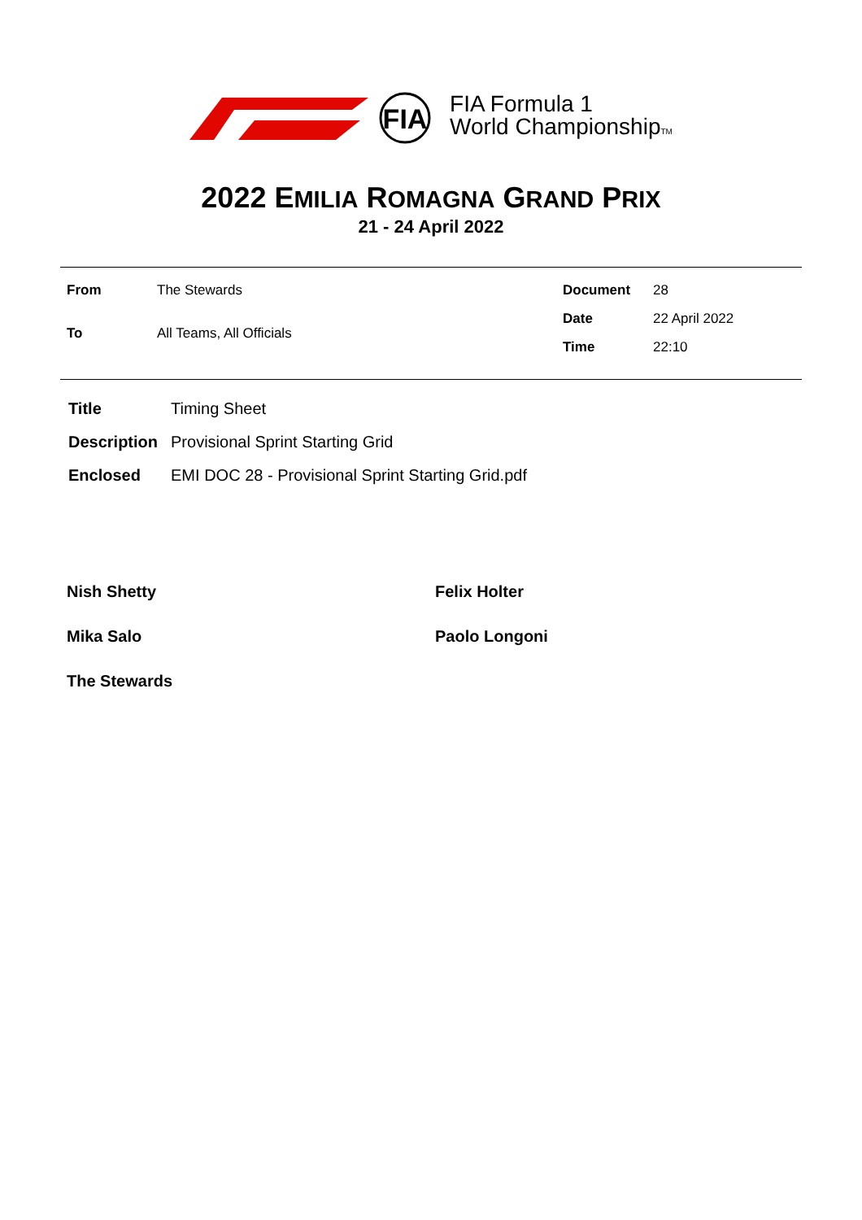FIA
FIA Formula 1
World ChampionshipTM
2022 EMILIA ROMAGNA GRAND PRIX
21 - 24 April 2022
| From | The Stewards |
| To | All Teams, All Officials |
| Document | 28 |
| Date | 22 April 2022 |
| Time | 22:10 |
| Title | Timing Sheet |
| Description | Provisional Sprint Starting Grid |
| Enclosed | EMI DOC 28 - Provisional Sprint Starting Grid.pdf |
Nish Shetty
Felix Holter
Mika Salo
Paolo Longoni
The Stewards